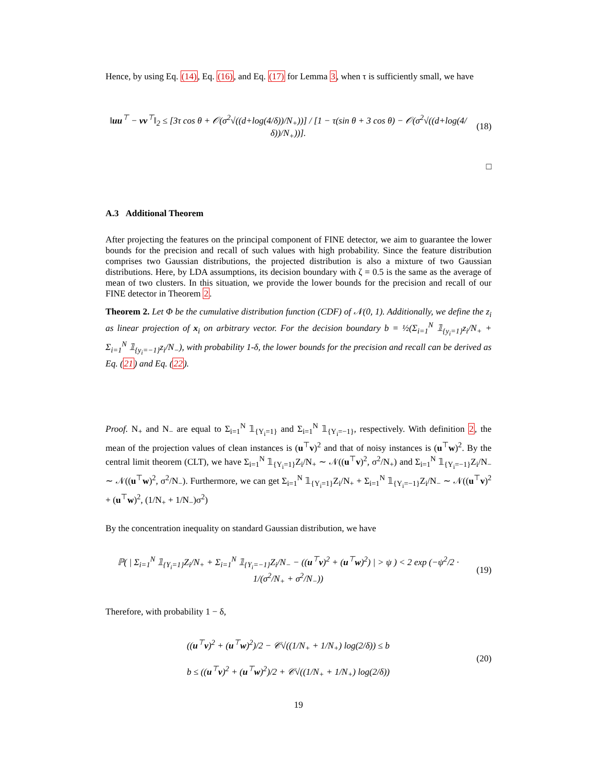Hence, by using Eq. (14), Eq. (16), and Eq. (17) for Lemma 3, when τ is sufficiently small, we have
‖uu<sup>⊤</sup> − vv<sup>⊤</sup>‖<sub>2</sub> ≤ [3τ cos θ + 𝒪(σ<sup>2</sup>√((d+log(4/δ))/N<sub>+</sub>))] / [1 − τ(sin θ + 3 cos θ) − 𝒪(σ<sup>2</sup>√((d+log(4/δ))/N<sub>+</sub>))].
(18)
□
A.3 Additional Theorem
After projecting the features on the principal component of FINE detector, we aim to guarantee the lower bounds for the precision and recall of such values with high probability. Since the feature distribution comprises two Gaussian distributions, the projected distribution is also a mixture of two Gaussian distributions. Here, by LDA assumptions, its decision boundary with ζ = 0.5 is the same as the average of mean of two clusters. In this situation, we provide the lower bounds for the precision and recall of our FINE detector in Theorem 2.
Theorem 2. Let Φ be the cumulative distribution function (CDF) of 𝒩(0, 1). Additionally, we define the z<sub>i</sub> as linear projection of x<sub>i</sub> on arbitrary vector. For the decision boundary b = ½(Σ<sub>i=1</sub><sup>N</sup> 𝟙<sub>{y<sub>i</sub>=1}</sub>z<sub>i</sub>/N<sub>+</sub> + Σ<sub>i=1</sub><sup>N</sup> 𝟙<sub>{y<sub>i</sub>=−1}</sub>z<sub>i</sub>/N<sub>−</sub>), with probability 1-δ, the lower bounds for the precision and recall can be derived as Eq. (21) and Eq. (22).
Proof. N<sub>+</sub> and N<sub>−</sub> are equal to Σ<sub>i=1</sub><sup>N</sup> 𝟙<sub>{Y<sub>i</sub>=1}</sub> and Σ<sub>i=1</sub><sup>N</sup> 𝟙<sub>{Y<sub>i</sub>=−1}</sub>, respectively. With definition 2, the mean of the projection values of clean instances is (u<sup>⊤</sup>v)<sup>2</sup> and that of noisy instances is (u<sup>⊤</sup>w)<sup>2</sup>. By the central limit theorem (CLT), we have Σ<sub>i=1</sub><sup>N</sup> 𝟙<sub>{Y<sub>i</sub>=1}</sub>Z<sub>i</sub>/N<sub>+</sub> ∼ 𝒩((u<sup>⊤</sup>v)<sup>2</sup>, σ<sup>2</sup>/N<sub>+</sub>) and Σ<sub>i=1</sub><sup>N</sup> 𝟙<sub>{Y<sub>i</sub>=−1}</sub>Z<sub>i</sub>/N<sub>−</sub> ∼ 𝒩((u<sup>⊤</sup>w)<sup>2</sup>, σ<sup>2</sup>/N<sub>−</sub>). Furthermore, we can get Σ<sub>i=1</sub><sup>N</sup> 𝟙<sub>{Y<sub>i</sub>=1}</sub>Z<sub>i</sub>/N<sub>+</sub> + Σ<sub>i=1</sub><sup>N</sup> 𝟙<sub>{Y<sub>i</sub>=−1}</sub>Z<sub>i</sub>/N<sub>−</sub> ∼ 𝒩((u<sup>⊤</sup>v)<sup>2</sup> + (u<sup>⊤</sup>w)<sup>2</sup>, (1/N<sub>+</sub> + 1/N<sub>−</sub>)σ<sup>2</sup>)
By the concentration inequality on standard Gaussian distribution, we have
ℙ( | Σ<sub>i=1</sub><sup>N</sup> 𝟙<sub>{Y<sub>i</sub>=1}</sub>Z<sub>i</sub>/N<sub>+</sub> + Σ<sub>i=1</sub><sup>N</sup> 𝟙<sub>{Y<sub>i</sub>=−1}</sub>Z<sub>i</sub>/N<sub>−</sub> − ((u<sup>⊤</sup>v)<sup>2</sup> + (u<sup>⊤</sup>w)<sup>2</sup>) | > ψ ) < 2 exp (−ψ<sup>2</sup>/2 · 1/(σ<sup>2</sup>/N<sub>+</sub> + σ<sup>2</sup>/N<sub>−</sub>))
(19)
Therefore, with probability 1 − δ,
((u<sup>⊤</sup>v)<sup>2</sup> + (u<sup>⊤</sup>w)<sup>2</sup>)/2 − 𝒞√((1/N<sub>+</sub> + 1/N<sub>+</sub>) log(2/δ)) ≤ b
b ≤ ((u<sup>⊤</sup>v)<sup>2</sup> + (u<sup>⊤</sup>w)<sup>2</sup>)/2 + 𝒞√((1/N<sub>+</sub> + 1/N<sub>+</sub>) log(2/δ))
(20)
19